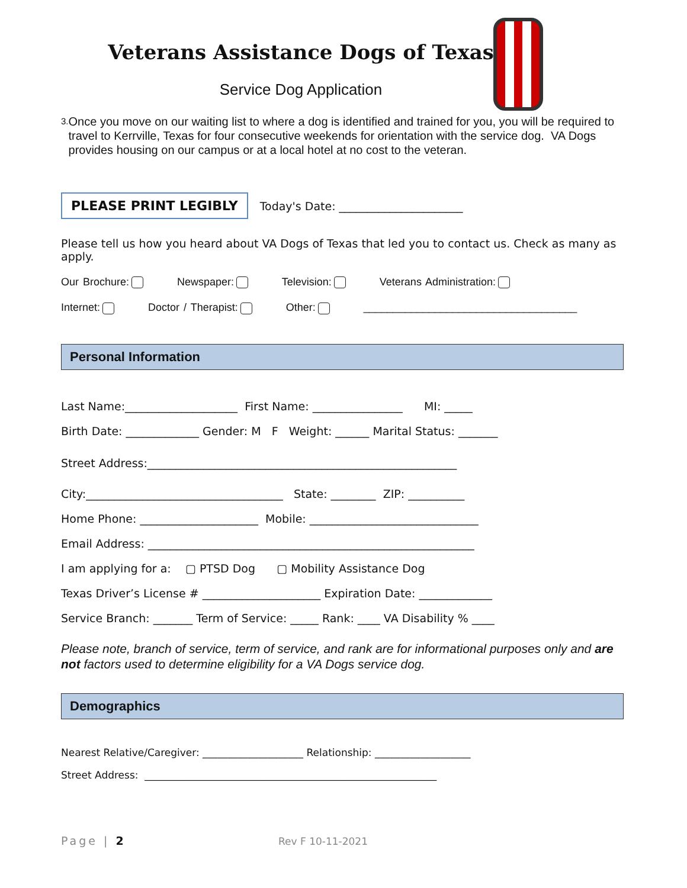Veterans Assistance Dogs of Texas
Service Dog Application
3.
Once you move on our waiting list to where a dog is identified and trained for you, you will be required to travel to Kerrville, Texas for four consecutive weekends for orientation with the service dog. VA Dogs provides housing on our campus or at a local hotel at no cost to the veteran.
PLEASE PRINT LEGIBLY
Today's Date: ______________________
Please tell us how you heard about VA Dogs of Texas that led you to contact us. Check as many as apply.
Our Brochure: Newspaper: Television: Veterans Administration:
Internet: Doctor / Therapist: Other: ____________________________________
Personal Information
Last Name:____________________ First Name: ________________ MI: _____
Birth Date: _____________ Gender: M F Weight: ______ Marital Status: _______
Street Address:_______________________________________________________
City:___________________________________ State: ________ ZIP: __________
Home Phone: _____________________ Mobile: ______________________________
Email Address: __________________________________________________________
I am applying for a: ▢ PTSD Dog ▢ Mobility Assistance Dog
Texas Driver’s License # _____________________ Expiration Date: _____________
Service Branch: _______ Term of Service: _____ Rank: ____ VA Disability % ____
Please note, branch of service, term of service, and rank are for informational purposes only and are not factors used to determine eligibility for a VA Dogs service dog.
Demographics
Nearest Relative/Caregiver: ____________________ Relationship: ___________________
Street Address: __________________________________________________________
Page | 2 Rev F 10-11-2021